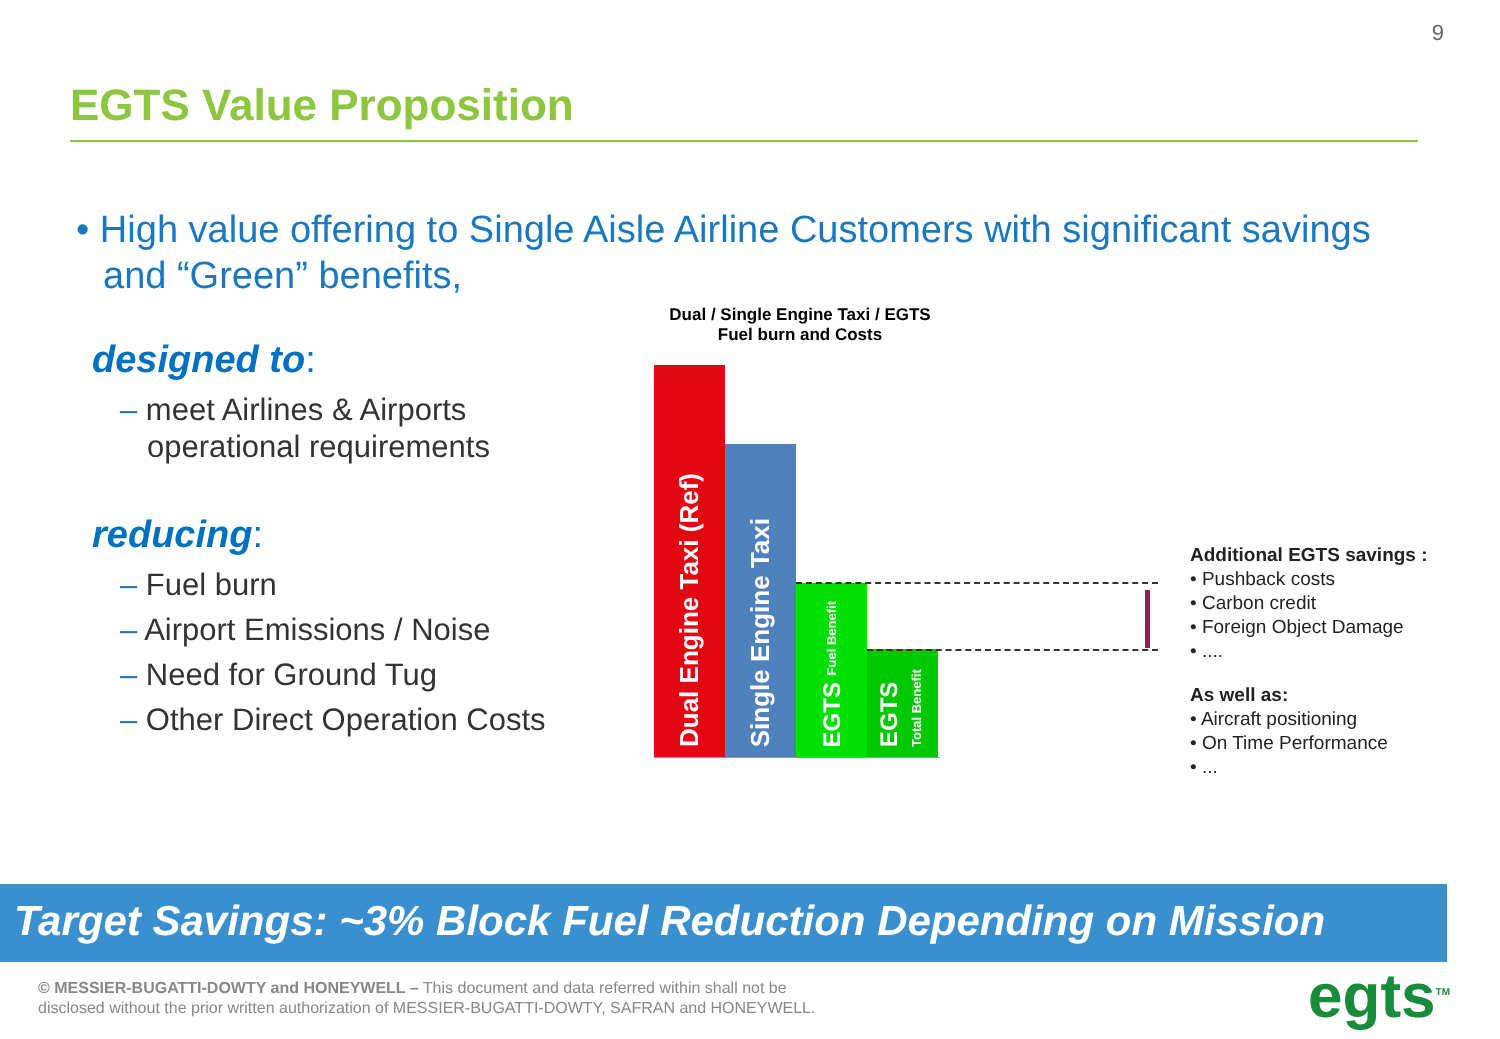9
EGTS Value Proposition
• High value offering to Single Aisle Airline Customers with significant savings and “Green” benefits,
designed to:
– meet Airlines & Airports operational requirements
reducing:
– Fuel burn
– Airport Emissions / Noise
– Need for Ground Tug
– Other Direct Operation Costs
Dual / Single Engine Taxi / EGTS
Fuel burn and Costs
Dual Engine Taxi (Ref)
Single Engine Taxi
EGTS Fuel Benefit
EGTS Total Benefit
Additional EGTS savings :
• Pushback costs
• Carbon credit
• Foreign Object Damage
• ....
As well as:
• Aircraft positioning
• On Time Performance
• ...
Target Savings: ~3% Block Fuel Reduction Depending on Mission
© MESSIER-BUGATTI-DOWTY and HONEYWELL – This document and data referred within shall not be
disclosed without the prior written authorization of MESSIER-BUGATTI-DOWTY, SAFRAN and HONEYWELL.
egts<sup>TM</sup>